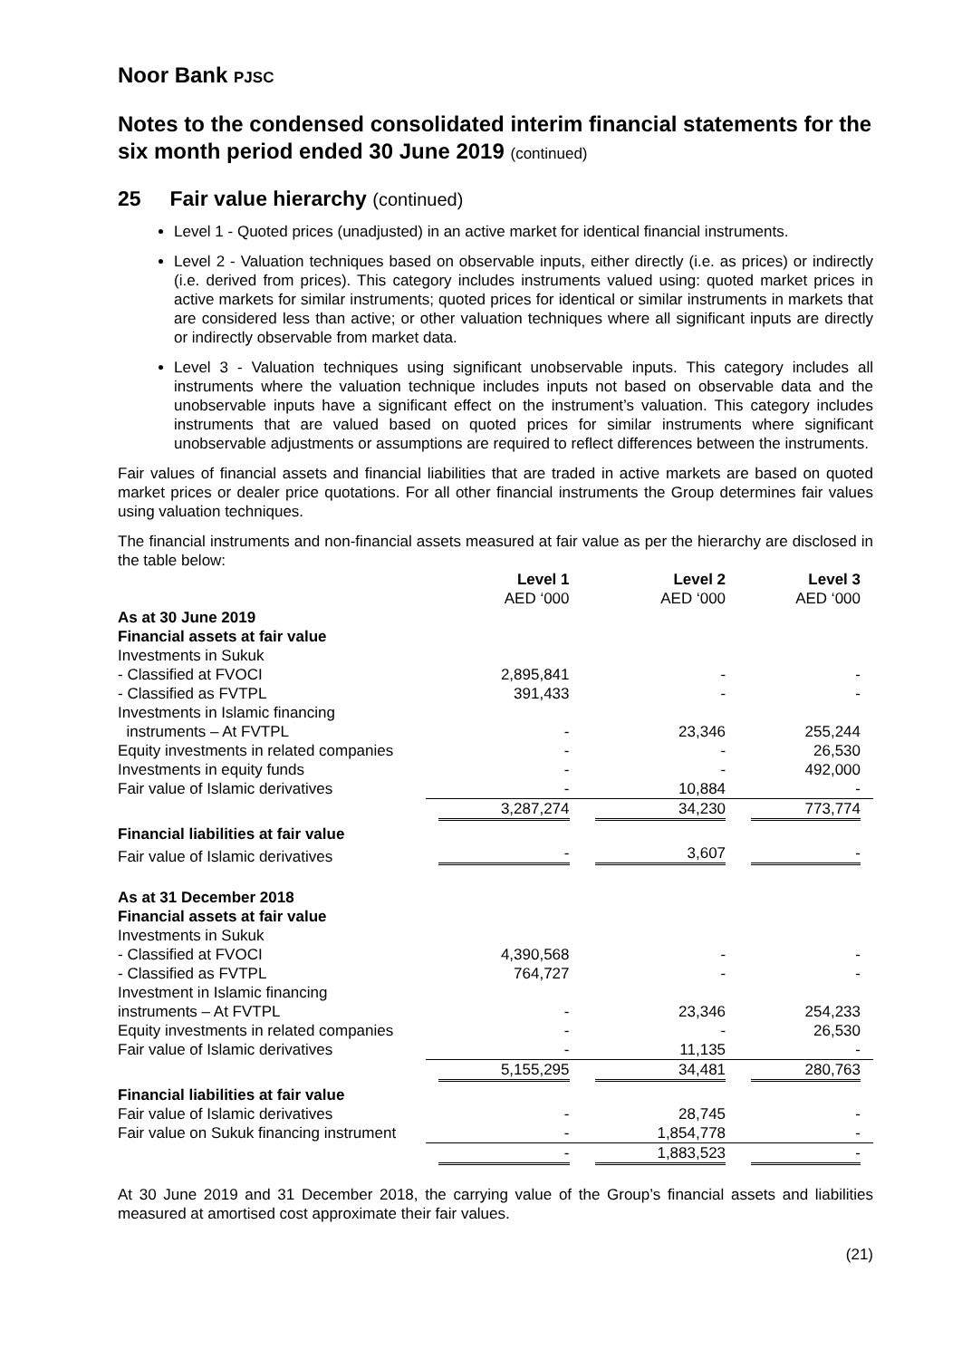Noor Bank PJSC
Notes to the condensed consolidated interim financial statements for the six month period ended 30 June 2019 (continued)
25 Fair value hierarchy (continued)
Level 1 - Quoted prices (unadjusted) in an active market for identical financial instruments.
Level 2 - Valuation techniques based on observable inputs, either directly (i.e. as prices) or indirectly (i.e. derived from prices). This category includes instruments valued using: quoted market prices in active markets for similar instruments; quoted prices for identical or similar instruments in markets that are considered less than active; or other valuation techniques where all significant inputs are directly or indirectly observable from market data.
Level 3 - Valuation techniques using significant unobservable inputs. This category includes all instruments where the valuation technique includes inputs not based on observable data and the unobservable inputs have a significant effect on the instrument’s valuation. This category includes instruments that are valued based on quoted prices for similar instruments where significant unobservable adjustments or assumptions are required to reflect differences between the instruments.
Fair values of financial assets and financial liabilities that are traded in active markets are based on quoted market prices or dealer price quotations. For all other financial instruments the Group determines fair values using valuation techniques.
The financial instruments and non-financial assets measured at fair value as per the hierarchy are disclosed in the table below:
| | Level 1 AED ‘000 | Level 2 AED ‘000 | Level 3 AED ‘000 |
| --- | --- | --- | --- |
| As at 30 June 2019 | | | |
| Financial assets at fair value | | | |
| Investments in Sukuk | | | |
| - Classified at FVOCI | 2,895,841 | - | - |
| - Classified as FVTPL | 391,433 | - | - |
| Investments in Islamic financing | | | |
| instruments – At FVTPL | - | 23,346 | 255,244 |
| Equity investments in related companies | - | - | 26,530 |
| Investments in equity funds | - | - | 492,000 |
| Fair value of Islamic derivatives | - | 10,884 | - |
| | 3,287,274 | 34,230 | 773,774 |
| Financial liabilities at fair value | | | |
| Fair value of Islamic derivatives | - | 3,607 | - |
| As at 31 December 2018 | | | |
| Financial assets at fair value | | | |
| Investments in Sukuk | | | |
| - Classified at FVOCI | 4,390,568 | - | - |
| - Classified as FVTPL | 764,727 | - | - |
| Investment in Islamic financing | | | |
| instruments – At FVTPL | - | 23,346 | 254,233 |
| Equity investments in related companies | - | - | 26,530 |
| Fair value of Islamic derivatives | - | 11,135 | - |
| | 5,155,295 | 34,481 | 280,763 |
| Financial liabilities at fair value | | | |
| Fair value of Islamic derivatives | - | 28,745 | - |
| Fair value on Sukuk financing instrument | - | 1,854,778 | - |
| | - | 1,883,523 | - |
At 30 June 2019 and 31 December 2018, the carrying value of the Group’s financial assets and liabilities measured at amortised cost approximate their fair values.
(21)